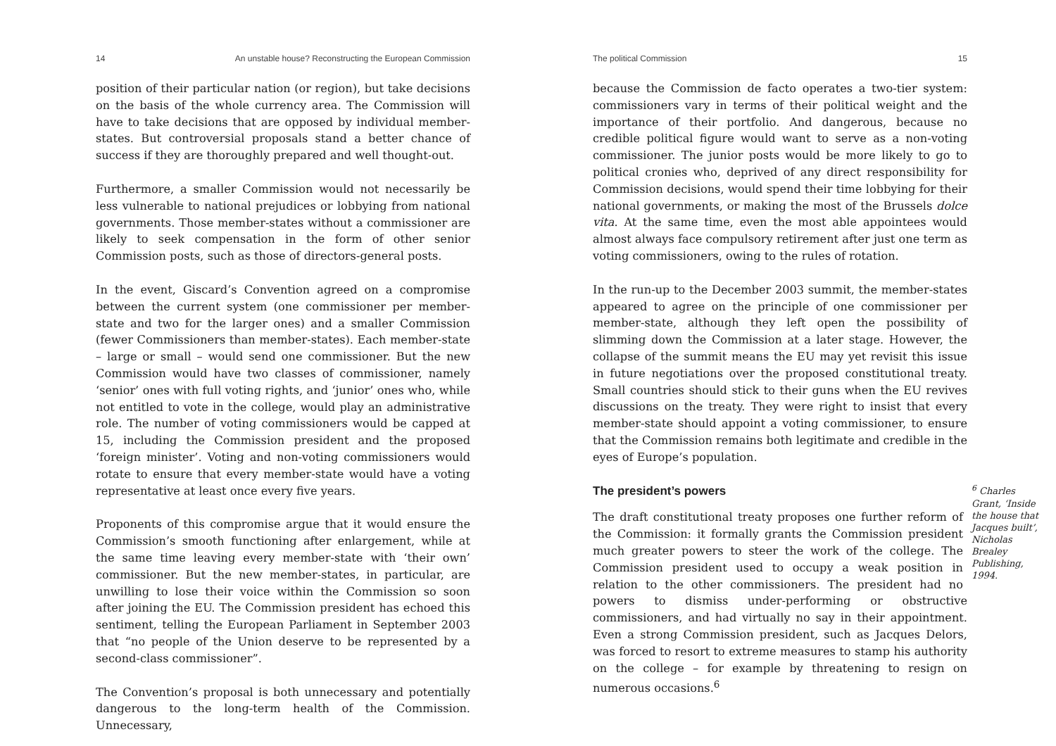14 An unstable house? Reconstructing the European Commission
position of their particular nation (or region), but take decisions on the basis of the whole currency area. The Commission will have to take decisions that are opposed by individual member-states. But controversial proposals stand a better chance of success if they are thoroughly prepared and well thought-out.
Furthermore, a smaller Commission would not necessarily be less vulnerable to national prejudices or lobbying from national governments. Those member-states without a commissioner are likely to seek compensation in the form of other senior Commission posts, such as those of directors-general posts.
In the event, Giscard’s Convention agreed on a compromise between the current system (one commissioner per member-state and two for the larger ones) and a smaller Commission (fewer Commissioners than member-states). Each member-state – large or small – would send one commissioner. But the new Commission would have two classes of commissioner, namely ‘senior’ ones with full voting rights, and ‘junior’ ones who, while not entitled to vote in the college, would play an administrative role. The number of voting commissioners would be capped at 15, including the Commission president and the proposed ‘foreign minister’. Voting and non-voting commissioners would rotate to ensure that every member-state would have a voting representative at least once every five years.
Proponents of this compromise argue that it would ensure the Commission’s smooth functioning after enlargement, while at the same time leaving every member-state with ‘their own’ commissioner. But the new member-states, in particular, are unwilling to lose their voice within the Commission so soon after joining the EU. The Commission president has echoed this sentiment, telling the European Parliament in September 2003 that “no people of the Union deserve to be represented by a second-class commissioner”.
The Convention’s proposal is both unnecessary and potentially dangerous to the long-term health of the Commission. Unnecessary,
The political Commission 15
because the Commission de facto operates a two-tier system: commissioners vary in terms of their political weight and the importance of their portfolio. And dangerous, because no credible political figure would want to serve as a non-voting commissioner. The junior posts would be more likely to go to political cronies who, deprived of any direct responsibility for Commission decisions, would spend their time lobbying for their national governments, or making the most of the Brussels dolce vita. At the same time, even the most able appointees would almost always face compulsory retirement after just one term as voting commissioners, owing to the rules of rotation.
In the run-up to the December 2003 summit, the member-states appeared to agree on the principle of one commissioner per member-state, although they left open the possibility of slimming down the Commission at a later stage. However, the collapse of the summit means the EU may yet revisit this issue in future negotiations over the proposed constitutional treaty. Small countries should stick to their guns when the EU revives discussions on the treaty. They were right to insist that every member-state should appoint a voting commissioner, to ensure that the Commission remains both legitimate and credible in the eyes of Europe’s population.
The president’s powers
<sup>6</sup> Charles Grant, ‘Inside the house that Jacques built’, Nicholas Brealey Publishing, 1994.
The draft constitutional treaty proposes one further reform of the Commission: it formally grants the Commission president much greater powers to steer the work of the college. The Commission president used to occupy a weak position in relation to the other commissioners. The president had no powers to dismiss under-performing or obstructive commissioners, and had virtually no say in their appointment. Even a strong Commission president, such as Jacques Delors, was forced to resort to extreme measures to stamp his authority on the college – for example by threatening to resign on numerous occasions.<sup>6</sup>